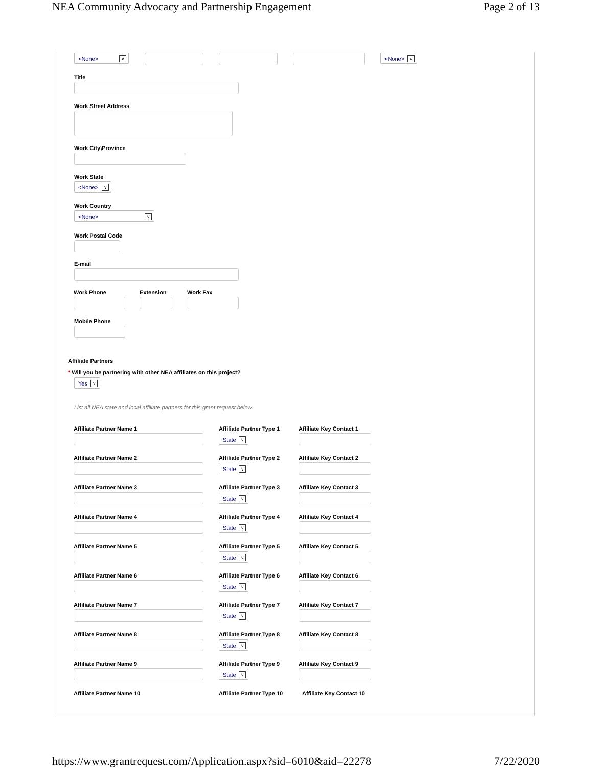NEA Community Advocacy and Partnership Engagement Page 2 of 13
<None> ∨ <None> ∨
Title
Work Street Address
Work City\Province
Work State
<None> ∨
Work Country
<None> ∨
Work Postal Code
E-mail
Work Phone Extension Work Fax
Mobile Phone
Affiliate Partners
* Will you be partnering with other NEA affiliates on this project?
Yes ∨
List all NEA state and local affiliate partners for this grant request below.
Affiliate Partner Name 1 Affiliate Partner Type 1 Affiliate Key Contact 1
State ∨
Affiliate Partner Name 2 Affiliate Partner Type 2 Affiliate Key Contact 2
State ∨
Affiliate Partner Name 3 Affiliate Partner Type 3 Affiliate Key Contact 3
State ∨
Affiliate Partner Name 4 Affiliate Partner Type 4 Affiliate Key Contact 4
State ∨
Affiliate Partner Name 5 Affiliate Partner Type 5 Affiliate Key Contact 5
State ∨
Affiliate Partner Name 6 Affiliate Partner Type 6 Affiliate Key Contact 6
State ∨
Affiliate Partner Name 7 Affiliate Partner Type 7 Affiliate Key Contact 7
State ∨
Affiliate Partner Name 8 Affiliate Partner Type 8 Affiliate Key Contact 8
State ∨
Affiliate Partner Name 9 Affiliate Partner Type 9 Affiliate Key Contact 9
State ∨
Affiliate Partner Name 10 Affiliate Partner Type 10 Affiliate Key Contact 10
https://www.grantrequest.com/Application.aspx?sid=6010&aid=22278 7/22/2020